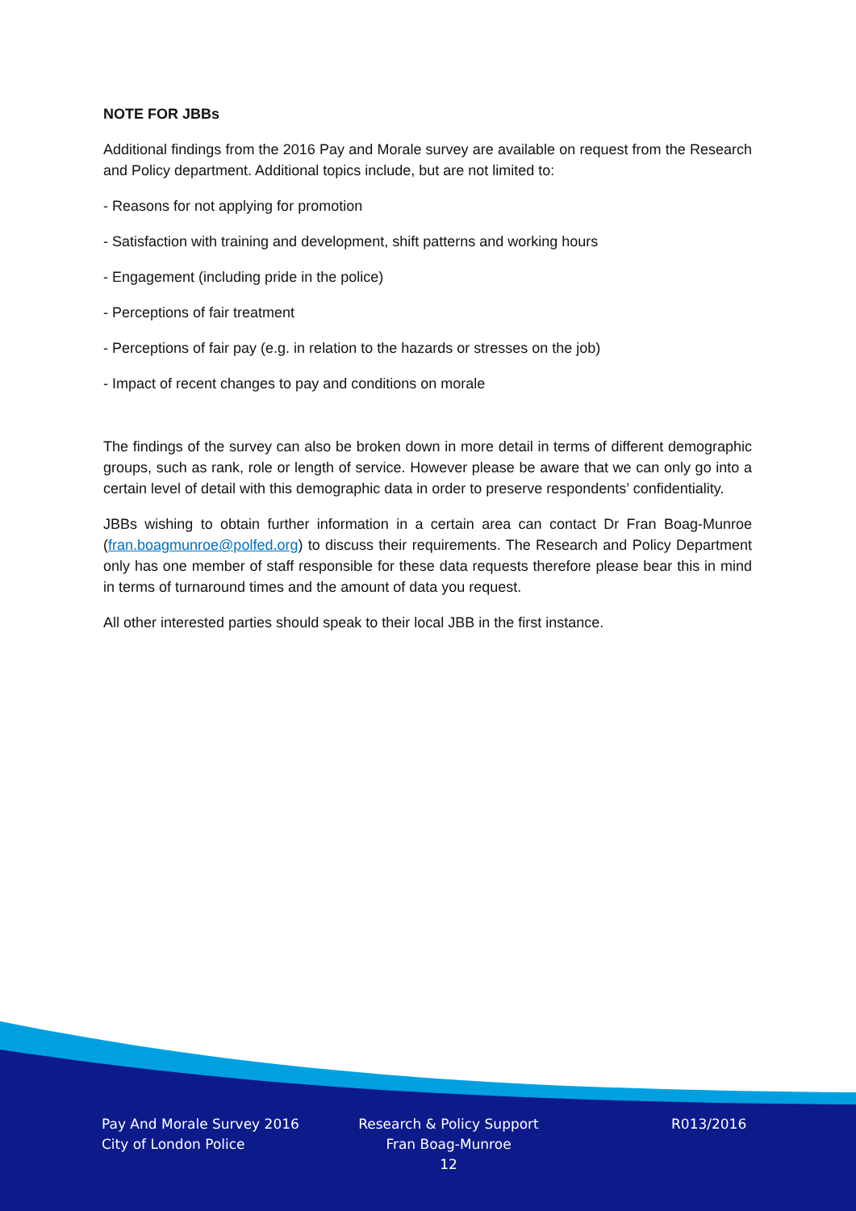NOTE FOR JBBs
Additional findings from the 2016 Pay and Morale survey are available on request from the Research and Policy department. Additional topics include, but are not limited to:
- Reasons for not applying for promotion
- Satisfaction with training and development, shift patterns and working hours
- Engagement (including pride in the police)
- Perceptions of fair treatment
- Perceptions of fair pay (e.g. in relation to the hazards or stresses on the job)
- Impact of recent changes to pay and conditions on morale
The findings of the survey can also be broken down in more detail in terms of different demographic groups, such as rank, role or length of service. However please be aware that we can only go into a certain level of detail with this demographic data in order to preserve respondents’ confidentiality.
JBBs wishing to obtain further information in a certain area can contact Dr Fran Boag-Munroe (fran.boagmunroe@polfed.org) to discuss their requirements. The Research and Policy Department only has one member of staff responsible for these data requests therefore please bear this in mind in terms of turnaround times and the amount of data you request.
All other interested parties should speak to their local JBB in the first instance.
Pay And Morale Survey 2016
City of London Police
Research & Policy Support
Fran Boag-Munroe
12
R013/2016